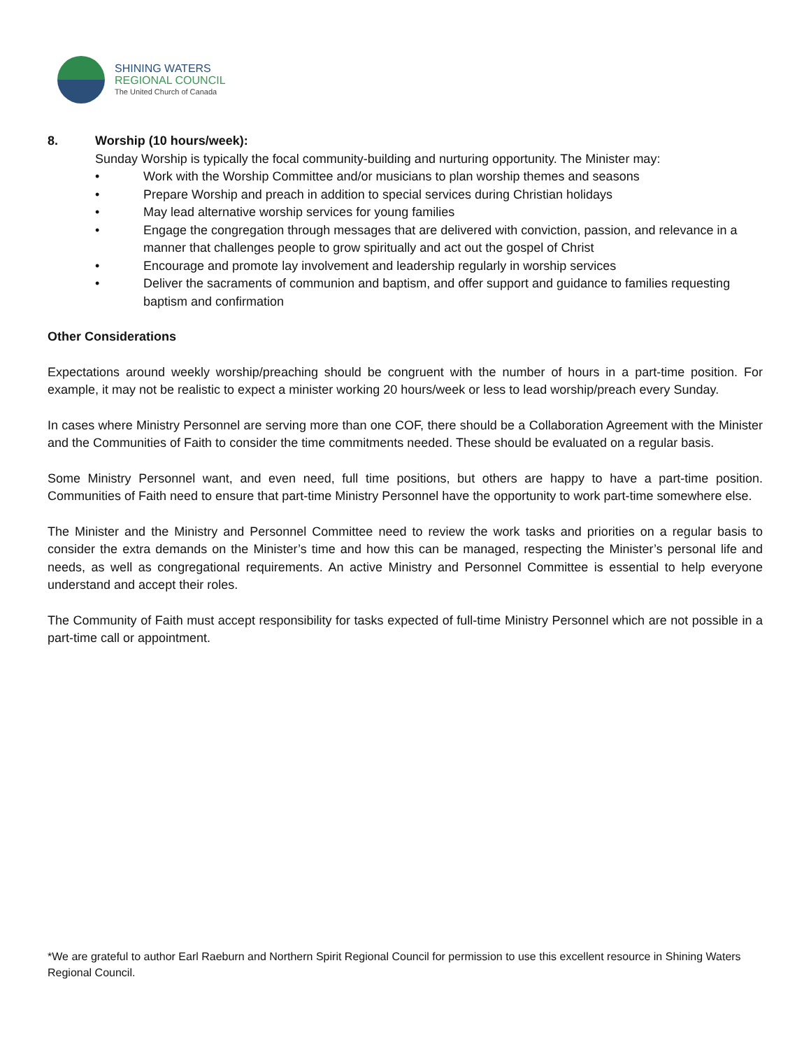SHINING WATERS
REGIONAL COUNCIL
The United Church of Canada
8. Worship (10 hours/week):
Sunday Worship is typically the focal community-building and nurturing opportunity. The Minister may:
• Work with the Worship Committee and/or musicians to plan worship themes and seasons
• Prepare Worship and preach in addition to special services during Christian holidays
• May lead alternative worship services for young families
• Engage the congregation through messages that are delivered with conviction, passion, and relevance in a manner that challenges people to grow spiritually and act out the gospel of Christ
• Encourage and promote lay involvement and leadership regularly in worship services
• Deliver the sacraments of communion and baptism, and offer support and guidance to families requesting baptism and confirmation
Other Considerations
Expectations around weekly worship/preaching should be congruent with the number of hours in a part-time position. For example, it may not be realistic to expect a minister working 20 hours/week or less to lead worship/preach every Sunday.
In cases where Ministry Personnel are serving more than one COF, there should be a Collaboration Agreement with the Minister and the Communities of Faith to consider the time commitments needed. These should be evaluated on a regular basis.
Some Ministry Personnel want, and even need, full time positions, but others are happy to have a part-time position. Communities of Faith need to ensure that part-time Ministry Personnel have the opportunity to work part-time somewhere else.
The Minister and the Ministry and Personnel Committee need to review the work tasks and priorities on a regular basis to consider the extra demands on the Minister’s time and how this can be managed, respecting the Minister’s personal life and needs, as well as congregational requirements. An active Ministry and Personnel Committee is essential to help everyone understand and accept their roles.
The Community of Faith must accept responsibility for tasks expected of full-time Ministry Personnel which are not possible in a part-time call or appointment.
*We are grateful to author Earl Raeburn and Northern Spirit Regional Council for permission to use this excellent resource in Shining Waters Regional Council.